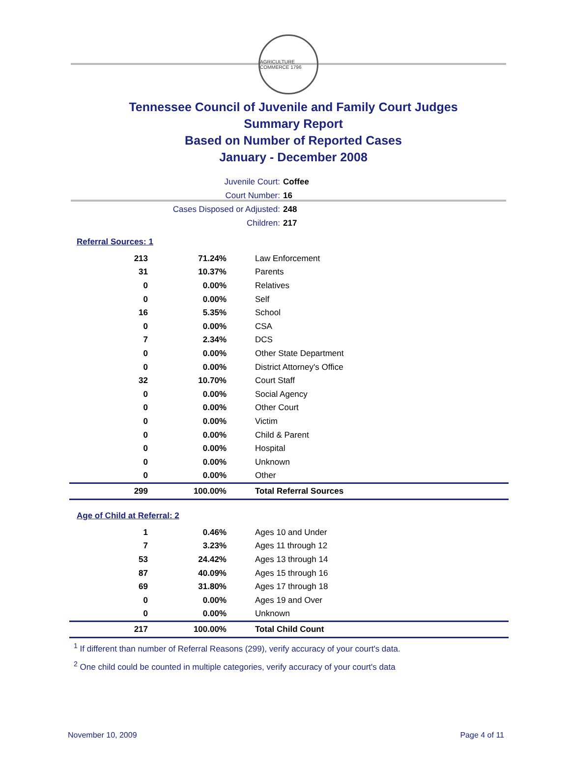AGRICULTURE COMMERCE 1796
Tennessee Council of Juvenile and Family Court Judges
Summary Report
Based on Number of Reported Cases
January - December 2008
Juvenile Court: Coffee
Court Number: 16
Cases Disposed or Adjusted: 248
Children: 217
Referral Sources: 1
| 213 | 71.24% | Law Enforcement |
| 31 | 10.37% | Parents |
| 0 | 0.00% | Relatives |
| 0 | 0.00% | Self |
| 16 | 5.35% | School |
| 0 | 0.00% | CSA |
| 7 | 2.34% | DCS |
| 0 | 0.00% | Other State Department |
| 0 | 0.00% | District Attorney's Office |
| 32 | 10.70% | Court Staff |
| 0 | 0.00% | Social Agency |
| 0 | 0.00% | Other Court |
| 0 | 0.00% | Victim |
| 0 | 0.00% | Child & Parent |
| 0 | 0.00% | Hospital |
| 0 | 0.00% | Unknown |
| 0 | 0.00% | Other |
| 299 | 100.00% | Total Referral Sources |
Age of Child at Referral: 2
| 1 | 0.46% | Ages 10 and Under |
| 7 | 3.23% | Ages 11 through 12 |
| 53 | 24.42% | Ages 13 through 14 |
| 87 | 40.09% | Ages 15 through 16 |
| 69 | 31.80% | Ages 17 through 18 |
| 0 | 0.00% | Ages 19 and Over |
| 0 | 0.00% | Unknown |
| 217 | 100.00% | Total Child Count |
<sup>1</sup> If different than number of Referral Reasons (299), verify accuracy of your court's data.
<sup>2</sup> One child could be counted in multiple categories, verify accuracy of your court's data
November 10, 2009 Page 4 of 11